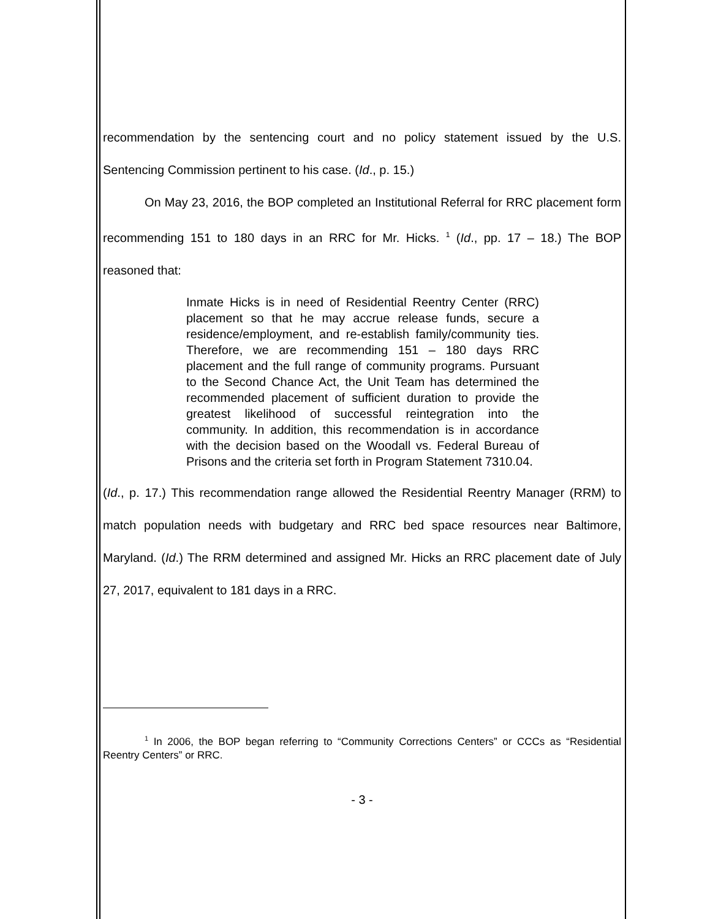recommendation by the sentencing court and no policy statement issued by the U.S. Sentencing Commission pertinent to his case. (Id., p. 15.)
On May 23, 2016, the BOP completed an Institutional Referral for RRC placement form recommending 151 to 180 days in an RRC for Mr. Hicks. <sup>1</sup> (Id., pp. 17 – 18.) The BOP reasoned that:
Inmate Hicks is in need of Residential Reentry Center (RRC) placement so that he may accrue release funds, secure a residence/employment, and re-establish family/community ties. Therefore, we are recommending 151 – 180 days RRC placement and the full range of community programs. Pursuant to the Second Chance Act, the Unit Team has determined the recommended placement of sufficient duration to provide the greatest likelihood of successful reintegration into the community. In addition, this recommendation is in accordance with the decision based on the Woodall vs. Federal Bureau of Prisons and the criteria set forth in Program Statement 7310.04.
(Id., p. 17.) This recommendation range allowed the Residential Reentry Manager (RRM) to match population needs with budgetary and RRC bed space resources near Baltimore, Maryland. (Id.) The RRM determined and assigned Mr. Hicks an RRC placement date of July 27, 2017, equivalent to 181 days in a RRC.
<sup>1</sup> In 2006, the BOP began referring to “Community Corrections Centers” or CCCs as “Residential Reentry Centers” or RRC.
- 3 -